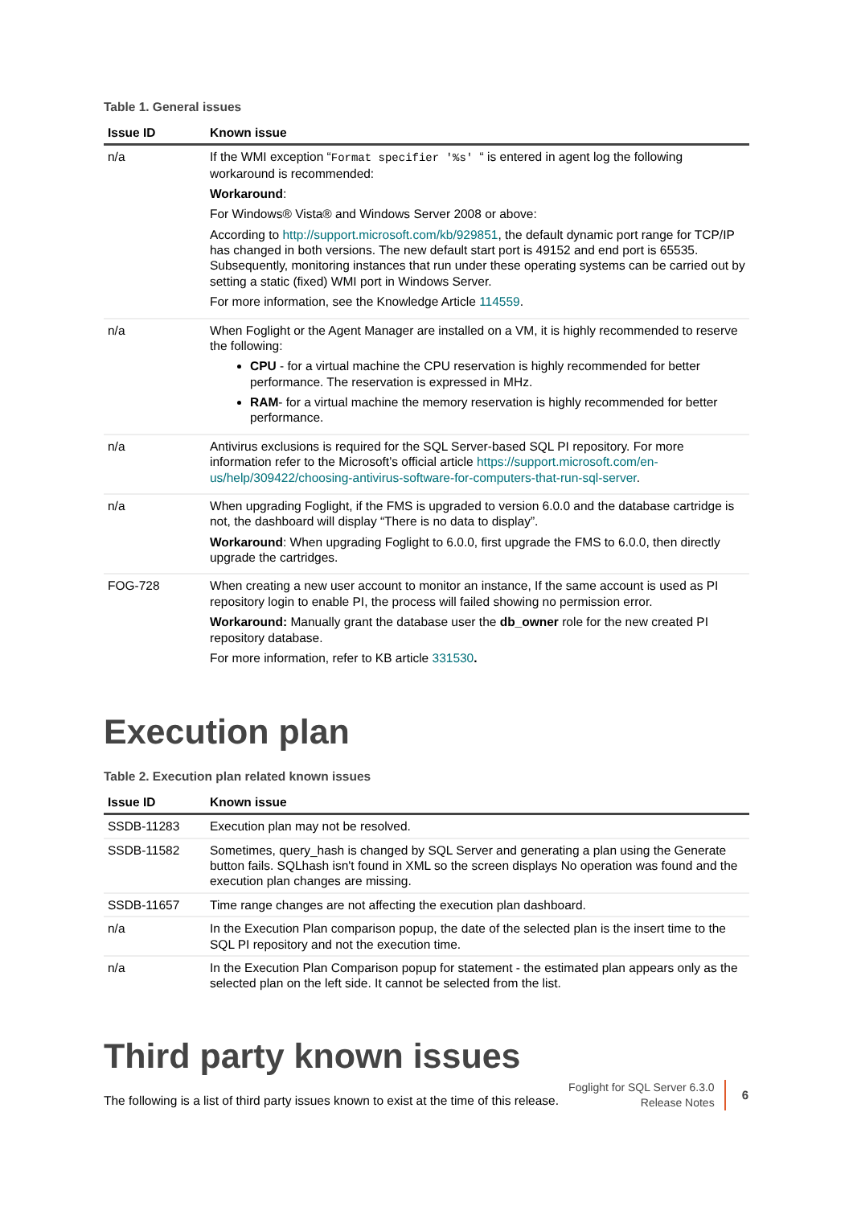Table 1. General issues
| Issue ID | Known issue |
| --- | --- |
| n/a | If the WMI exception “ Format specifier '%s' “ is entered in agent log the following workaround is recommended: Workaround : For Windows® Vista® and Windows Server 2008 or above: According to http://support.microsoft.com/kb/929851 , the default dynamic port range for TCP/IP has changed in both versions. The new default start port is 49152 and end port is 65535. Subsequently, monitoring instances that run under these operating systems can be carried out by setting a static (fixed) WMI port in Windows Server. For more information, see the Knowledge Article 114559 . |
| n/a | When Foglight or the Agent Manager are installed on a VM, it is highly recommended to reserve the following: CPU - for a virtual machine the CPU reservation is highly recommended for better performance. The reservation is expressed in MHz. RAM - for a virtual machine the memory reservation is highly recommended for better performance. |
| n/a | Antivirus exclusions is required for the SQL Server-based SQL PI repository. For more information refer to the Microsoft’s official article https://support.microsoft.com/en-us/help/309422/choosing-antivirus-software-for-computers-that-run-sql-server . |
| n/a | When upgrading Foglight, if the FMS is upgraded to version 6.0.0 and the database cartridge is not, the dashboard will display “There is no data to display”. Workaround : When upgrading Foglight to 6.0.0, first upgrade the FMS to 6.0.0, then directly upgrade the cartridges. |
| FOG-728 | When creating a new user account to monitor an instance, If the same account is used as PI repository login to enable PI, the process will failed showing no permission error. Workaround: Manually grant the database user the db_owner role for the new created PI repository database. For more information, refer to KB article 331530 . |
Execution plan
Table 2. Execution plan related known issues
| Issue ID | Known issue |
| --- | --- |
| SSDB-11283 | Execution plan may not be resolved. |
| SSDB-11582 | Sometimes, query_hash is changed by SQL Server and generating a plan using the Generate button fails. SQLhash isn't found in XML so the screen displays No operation was found and the execution plan changes are missing. |
| SSDB-11657 | Time range changes are not affecting the execution plan dashboard. |
| n/a | In the Execution Plan comparison popup, the date of the selected plan is the insert time to the SQL PI repository and not the execution time. |
| n/a | In the Execution Plan Comparison popup for statement - the estimated plan appears only as the selected plan on the left side. It cannot be selected from the list. |
Third party known issues
The following is a list of third party issues known to exist at the time of this release.
Foglight for SQL Server 6.3.0
Release Notes
6